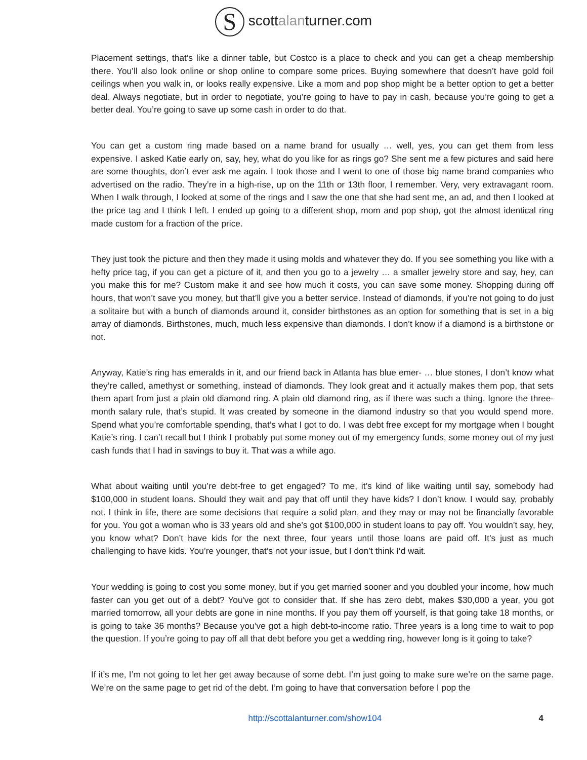S scottalanturner.com
Placement settings, that’s like a dinner table, but Costco is a place to check and you can get a cheap membership there. You’ll also look online or shop online to compare some prices. Buying somewhere that doesn’t have gold foil ceilings when you walk in, or looks really expensive. Like a mom and pop shop might be a better option to get a better deal. Always negotiate, but in order to negotiate, you’re going to have to pay in cash, because you’re going to get a better deal. You’re going to save up some cash in order to do that.
You can get a custom ring made based on a name brand for usually … well, yes, you can get them from less expensive. I asked Katie early on, say, hey, what do you like for as rings go? She sent me a few pictures and said here are some thoughts, don’t ever ask me again. I took those and I went to one of those big name brand companies who advertised on the radio. They’re in a high-rise, up on the 11th or 13th floor, I remember. Very, very extravagant room. When I walk through, I looked at some of the rings and I saw the one that she had sent me, an ad, and then I looked at the price tag and I think I left. I ended up going to a different shop, mom and pop shop, got the almost identical ring made custom for a fraction of the price.
They just took the picture and then they made it using molds and whatever they do. If you see something you like with a hefty price tag, if you can get a picture of it, and then you go to a jewelry … a smaller jewelry store and say, hey, can you make this for me? Custom make it and see how much it costs, you can save some money. Shopping during off hours, that won’t save you money, but that’ll give you a better service. Instead of diamonds, if you’re not going to do just a solitaire but with a bunch of diamonds around it, consider birthstones as an option for something that is set in a big array of diamonds. Birthstones, much, much less expensive than diamonds. I don’t know if a diamond is a birthstone or not.
Anyway, Katie’s ring has emeralds in it, and our friend back in Atlanta has blue emer- … blue stones, I don’t know what they’re called, amethyst or something, instead of diamonds. They look great and it actually makes them pop, that sets them apart from just a plain old diamond ring. A plain old diamond ring, as if there was such a thing. Ignore the three-month salary rule, that’s stupid. It was created by someone in the diamond industry so that you would spend more. Spend what you’re comfortable spending, that’s what I got to do. I was debt free except for my mortgage when I bought Katie’s ring. I can’t recall but I think I probably put some money out of my emergency funds, some money out of my just cash funds that I had in savings to buy it. That was a while ago.
What about waiting until you’re debt-free to get engaged? To me, it’s kind of like waiting until say, somebody had $100,000 in student loans. Should they wait and pay that off until they have kids? I don’t know. I would say, probably not. I think in life, there are some decisions that require a solid plan, and they may or may not be financially favorable for you. You got a woman who is 33 years old and she’s got $100,000 in student loans to pay off. You wouldn’t say, hey, you know what? Don’t have kids for the next three, four years until those loans are paid off. It's just as much challenging to have kids. You’re younger, that’s not your issue, but I don’t think I’d wait.
Your wedding is going to cost you some money, but if you get married sooner and you doubled your income, how much faster can you get out of a debt? You've got to consider that. If she has zero debt, makes $30,000 a year, you got married tomorrow, all your debts are gone in nine months. If you pay them off yourself, is that going take 18 months, or is going to take 36 months? Because you’ve got a high debt-to-income ratio. Three years is a long time to wait to pop the question. If you’re going to pay off all that debt before you get a wedding ring, however long is it going to take?
If it’s me, I’m not going to let her get away because of some debt. I’m just going to make sure we’re on the same page. We’re on the same page to get rid of the debt. I’m going to have that conversation before I pop the
http://scottalanturner.com/show104 4